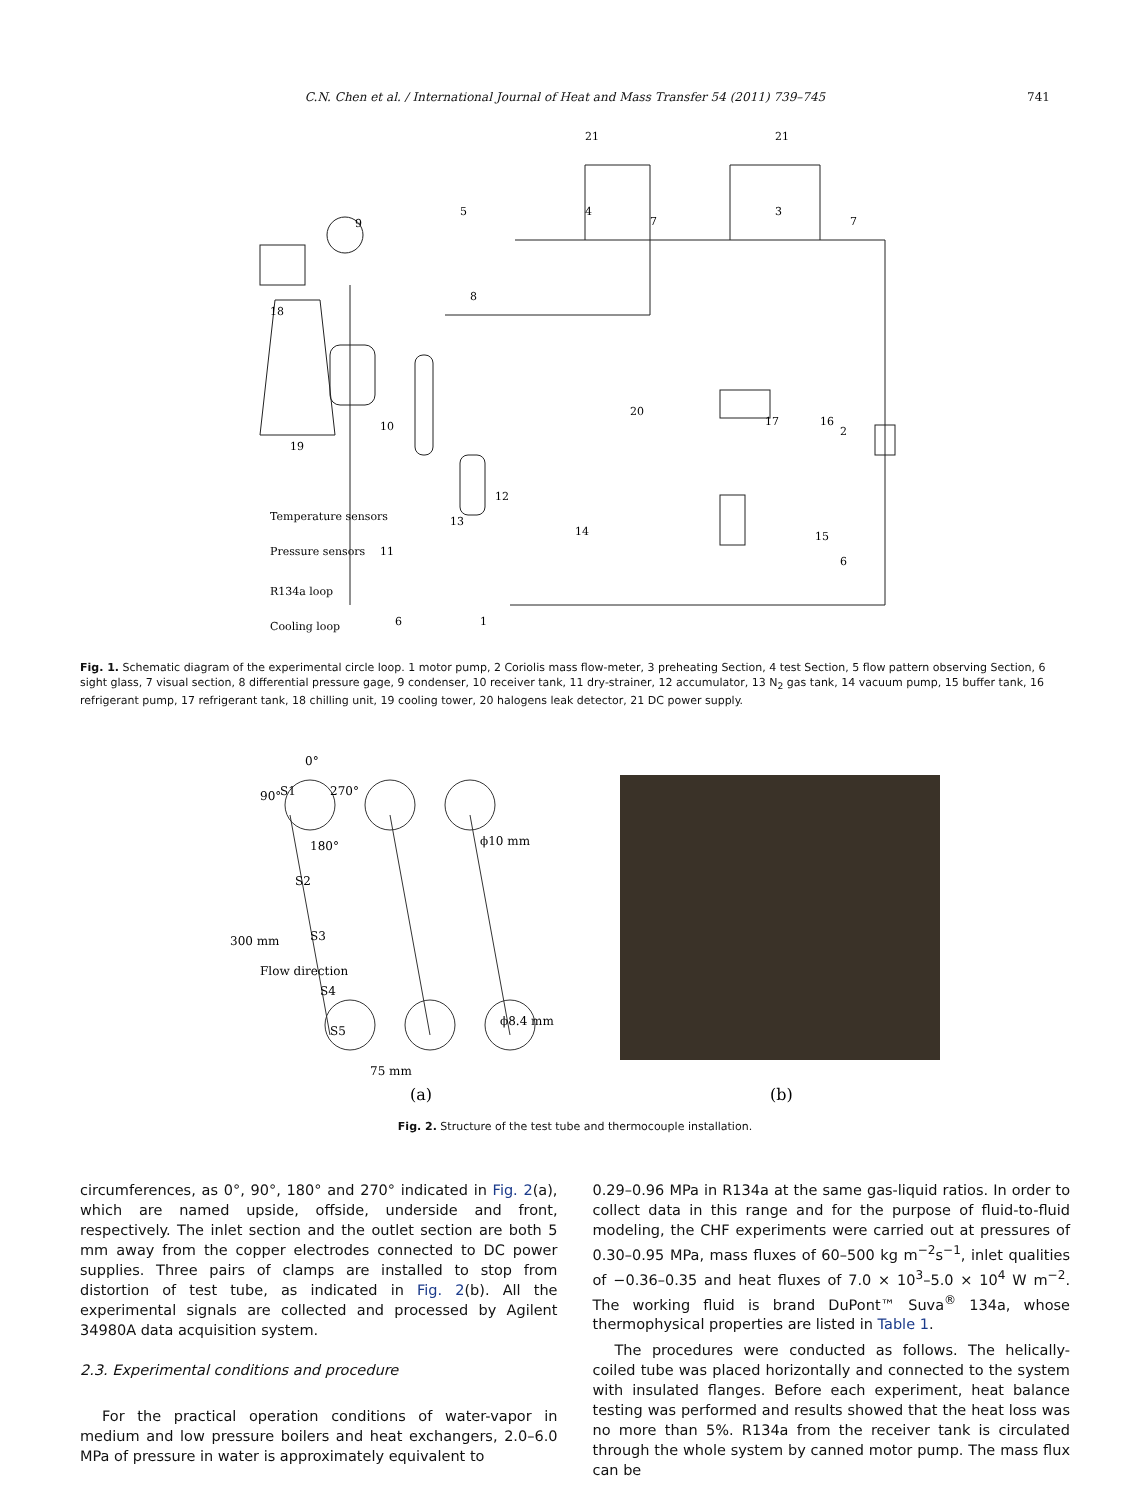C.N. Chen et al. / International Journal of Heat and Mass Transfer 54 (2011) 739–745 741
21
21
5
4
3
7
7
8
9
18
10
19
13
12
20
17
16
15
14
11
2
6
6
1
Temperature sensors
Pressure sensors
R134a loop
Cooling loop
Fig. 1. Schematic diagram of the experimental circle loop. 1 motor pump, 2 Coriolis mass flow-meter, 3 preheating Section, 4 test Section, 5 flow pattern observing Section, 6 sight glass, 7 visual section, 8 differential pressure gage, 9 condenser, 10 receiver tank, 11 dry-strainer, 12 accumulator, 13 N<sub>2</sub> gas tank, 14 vacuum pump, 15 buffer tank, 16 refrigerant pump, 17 refrigerant tank, 18 chilling unit, 19 cooling tower, 20 halogens leak detector, 21 DC power supply.
0°
90°
270°
180°
S1
S2
S3
S4
S5
ϕ10 mm
ϕ8.4 mm
75 mm
300 mm
Flow direction
(a)
(b)
Fig. 2. Structure of the test tube and thermocouple installation.
circumferences, as 0°, 90°, 180° and 270° indicated in Fig. 2(a), which are named upside, offside, underside and front, respectively. The inlet section and the outlet section are both 5 mm away from the copper electrodes connected to DC power supplies. Three pairs of clamps are installed to stop from distortion of test tube, as indicated in Fig. 2(b). All the experimental signals are collected and processed by Agilent 34980A data acquisition system.
2.3. Experimental conditions and procedure
For the practical operation conditions of water-vapor in medium and low pressure boilers and heat exchangers, 2.0–6.0 MPa of pressure in water is approximately equivalent to
0.29–0.96 MPa in R134a at the same gas-liquid ratios. In order to collect data in this range and for the purpose of fluid-to-fluid modeling, the CHF experiments were carried out at pressures of 0.30–0.95 MPa, mass fluxes of 60–500 kg m<sup>−2</sup>s<sup>−1</sup>, inlet qualities of −0.36–0.35 and heat fluxes of 7.0 × 10<sup>3</sup>–5.0 × 10<sup>4</sup> W m<sup>−2</sup>. The working fluid is brand DuPont™ Suva<sup>®</sup> 134a, whose thermophysical properties are listed in Table 1.
The procedures were conducted as follows. The helically-coiled tube was placed horizontally and connected to the system with insulated flanges. Before each experiment, heat balance testing was performed and results showed that the heat loss was no more than 5%. R134a from the receiver tank is circulated through the whole system by canned motor pump. The mass flux can be